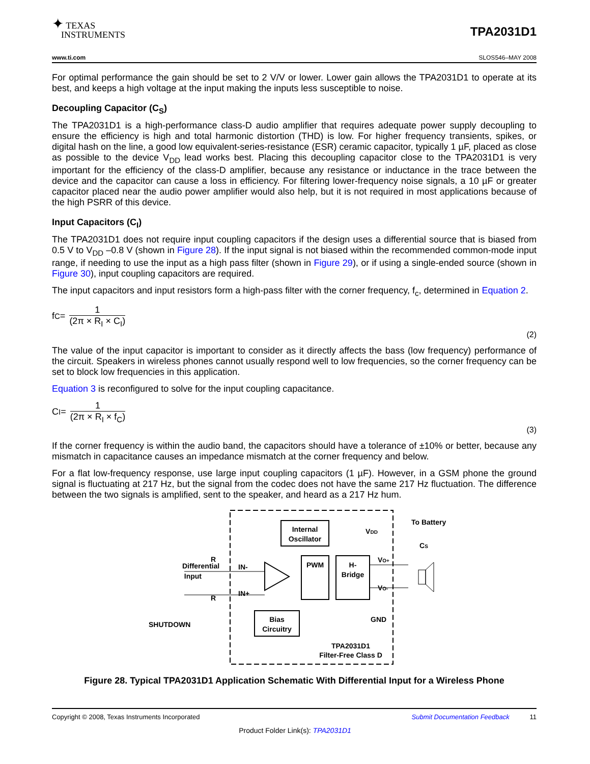✦ TEXAS
INSTRUMENTS
TPA2031D1
www.ti.com SLOS546–MAY 2008
For optimal performance the gain should be set to 2 V/V or lower. Lower gain allows the TPA2031D1 to operate at its best, and keeps a high voltage at the input making the inputs less susceptible to noise.
Decoupling Capacitor (C<sub>S</sub>)
The TPA2031D1 is a high-performance class-D audio amplifier that requires adequate power supply decoupling to ensure the efficiency is high and total harmonic distortion (THD) is low. For higher frequency transients, spikes, or digital hash on the line, a good low equivalent-series-resistance (ESR) ceramic capacitor, typically 1 µF, placed as close as possible to the device V<sub>DD</sub> lead works best. Placing this decoupling capacitor close to the TPA2031D1 is very important for the efficiency of the class-D amplifier, because any resistance or inductance in the trace between the device and the capacitor can cause a loss in efficiency. For filtering lower-frequency noise signals, a 10 µF or greater capacitor placed near the audio power amplifier would also help, but it is not required in most applications because of the high PSRR of this device.
Input Capacitors (C<sub>I</sub>)
The TPA2031D1 does not require input coupling capacitors if the design uses a differential source that is biased from 0.5 V to V<sub>DD</sub> –0.8 V (shown in Figure 28). If the input signal is not biased within the recommended common-mode input range, if needing to use the input as a high pass filter (shown in Figure 29), or if using a single-ended source (shown in Figure 30), input coupling capacitors are required.
The input capacitors and input resistors form a high-pass filter with the corner frequency, f<sub>c</sub>, determined in Equation 2.
f<sub>C</sub> =
1
(2π × R<sub>I</sub> × C<sub>I</sub>)
(2)
The value of the input capacitor is important to consider as it directly affects the bass (low frequency) performance of the circuit. Speakers in wireless phones cannot usually respond well to low frequencies, so the corner frequency can be set to block low frequencies in this application.
Equation 3 is reconfigured to solve for the input coupling capacitance.
C<sub>I</sub> =
1
(2π × R<sub>I</sub> × f<sub>C</sub>)
(3)
If the corner frequency is within the audio band, the capacitors should have a tolerance of ±10% or better, because any mismatch in capacitance causes an impedance mismatch at the corner frequency and below.
For a flat low-frequency response, use large input coupling capacitors (1 µF). However, in a GSM phone the ground signal is fluctuating at 217 Hz, but the signal from the codec does not have the same 217 Hz fluctuation. The difference between the two signals is amplified, sent to the speaker, and heard as a 217 Hz hum.
Internal
Oscillator
PWM
H-
Bridge
Bias
Circuitry
IN-
IN+
Differential
Input
R
R
SHUTDOWN
VDD
VO+
VO-
GND
To Battery
CS
TPA2031D1
Filter-Free Class D
Figure 28. Typical TPA2031D1 Application Schematic With Differential Input for a Wireless Phone
Copyright © 2008, Texas Instruments Incorporated Submit Documentation Feedback 11
Product Folder Link(s): TPA2031D1